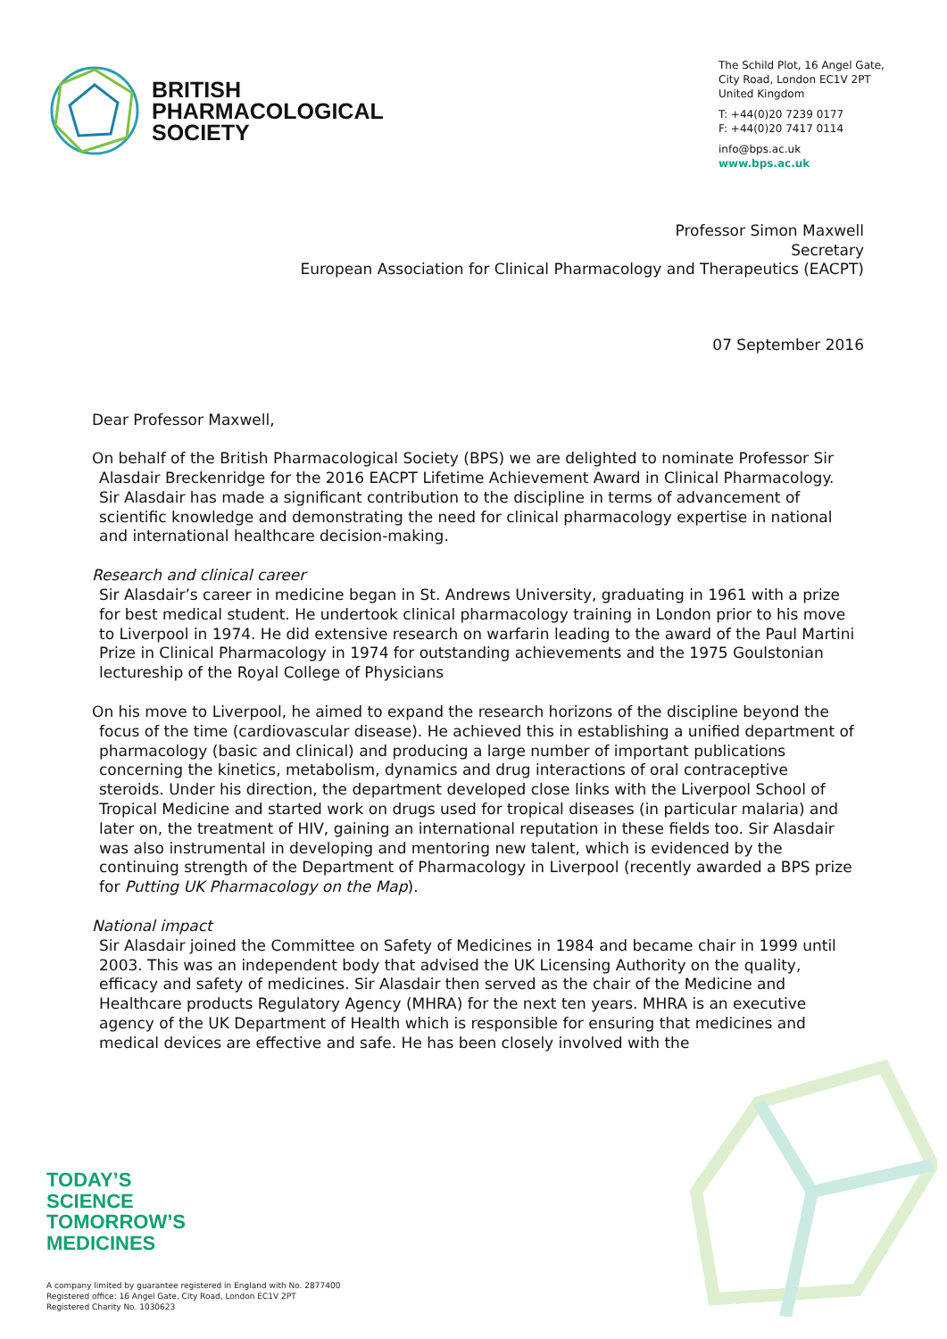BRITISH
PHARMACOLOGICAL
SOCIETY
The Schild Plot, 16 Angel Gate,
City Road, London EC1V 2PT
United Kingdom
T: +44(0)20 7239 0177
F: +44(0)20 7417 0114
info@bps.ac.uk
www.bps.ac.uk
Professor Simon Maxwell
Secretary
European Association for Clinical Pharmacology and Therapeutics (EACPT)
07 September 2016
Dear Professor Maxwell,
On behalf of the British Pharmacological Society (BPS) we are delighted to nominate Professor Sir Alasdair Breckenridge for the 2016 EACPT Lifetime Achievement Award in Clinical Pharmacology. Sir Alasdair has made a significant contribution to the discipline in terms of advancement of scientific knowledge and demonstrating the need for clinical pharmacology expertise in national and international healthcare decision-making.
Research and clinical career
Sir Alasdair’s career in medicine began in St. Andrews University, graduating in 1961 with a prize for best medical student. He undertook clinical pharmacology training in London prior to his move to Liverpool in 1974. He did extensive research on warfarin leading to the award of the Paul Martini Prize in Clinical Pharmacology in 1974 for outstanding achievements and the 1975 Goulstonian lectureship of the Royal College of Physicians
On his move to Liverpool, he aimed to expand the research horizons of the discipline beyond the focus of the time (cardiovascular disease). He achieved this in establishing a unified department of pharmacology (basic and clinical) and producing a large number of important publications concerning the kinetics, metabolism, dynamics and drug interactions of oral contraceptive steroids. Under his direction, the department developed close links with the Liverpool School of Tropical Medicine and started work on drugs used for tropical diseases (in particular malaria) and later on, the treatment of HIV, gaining an international reputation in these fields too. Sir Alasdair was also instrumental in developing and mentoring new talent, which is evidenced by the continuing strength of the Department of Pharmacology in Liverpool (recently awarded a BPS prize for Putting UK Pharmacology on the Map).
National impact
Sir Alasdair joined the Committee on Safety of Medicines in 1984 and became chair in 1999 until 2003. This was an independent body that advised the UK Licensing Authority on the quality, efficacy and safety of medicines. Sir Alasdair then served as the chair of the Medicine and Healthcare products Regulatory Agency (MHRA) for the next ten years. MHRA is an executive agency of the UK Department of Health which is responsible for ensuring that medicines and medical devices are effective and safe. He has been closely involved with the
TODAY’S
SCIENCE
TOMORROW’S
MEDICINES
A company limited by guarantee registered in England with No. 2877400
Registered office: 16 Angel Gate, City Road, London EC1V 2PT
Registered Charity No. 1030623